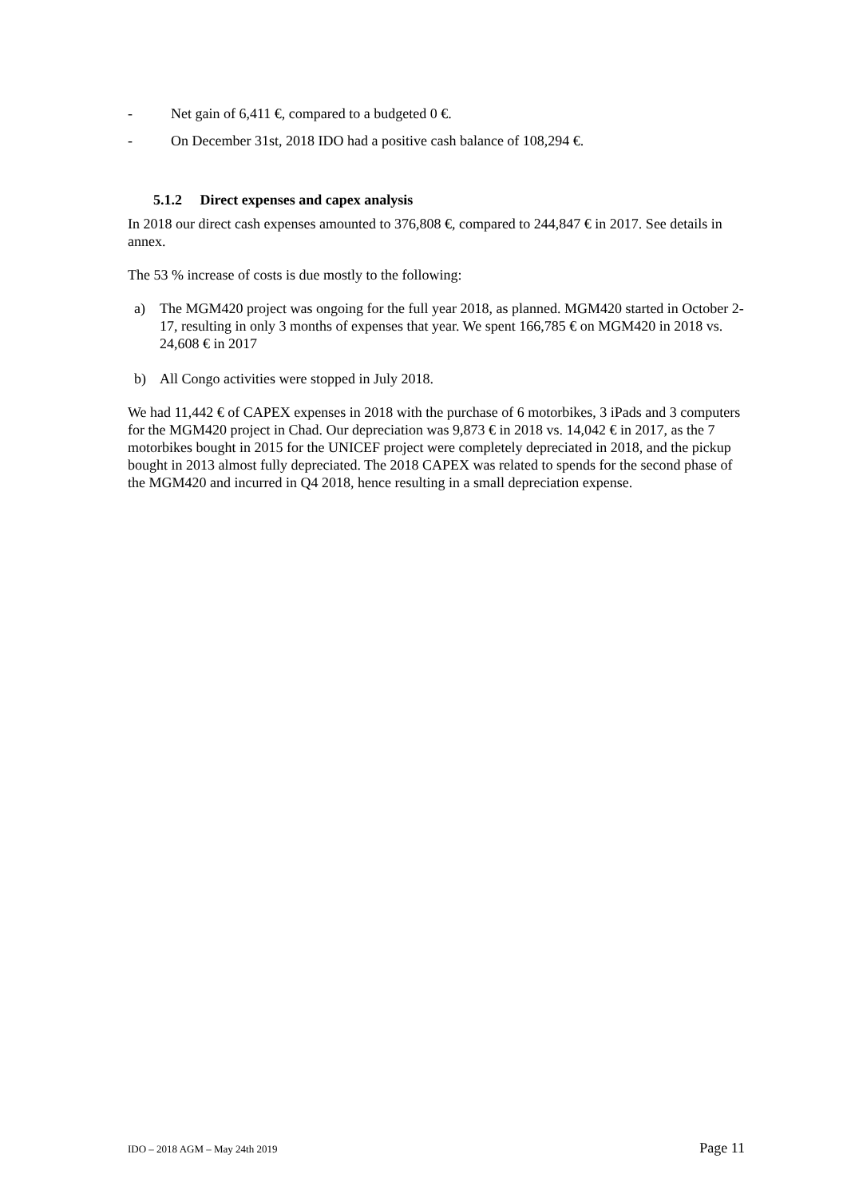- Net gain of 6,411 €, compared to a budgeted 0 €.
- On December 31st, 2018 IDO had a positive cash balance of 108,294 €.
5.1.2 Direct expenses and capex analysis
In 2018 our direct cash expenses amounted to 376,808 €, compared to 244,847 € in 2017. See details in annex.
The 53 % increase of costs is due mostly to the following:
a) The MGM420 project was ongoing for the full year 2018, as planned. MGM420 started in October 2-17, resulting in only 3 months of expenses that year. We spent 166,785 € on MGM420 in 2018 vs. 24,608 € in 2017
b) All Congo activities were stopped in July 2018.
We had 11,442 € of CAPEX expenses in 2018 with the purchase of 6 motorbikes, 3 iPads and 3 computers for the MGM420 project in Chad. Our depreciation was 9,873 € in 2018 vs. 14,042 € in 2017, as the 7 motorbikes bought in 2015 for the UNICEF project were completely depreciated in 2018, and the pickup bought in 2013 almost fully depreciated. The 2018 CAPEX was related to spends for the second phase of the MGM420 and incurred in Q4 2018, hence resulting in a small depreciation expense.
IDO – 2018 AGM – May 24th 2019 Page 11